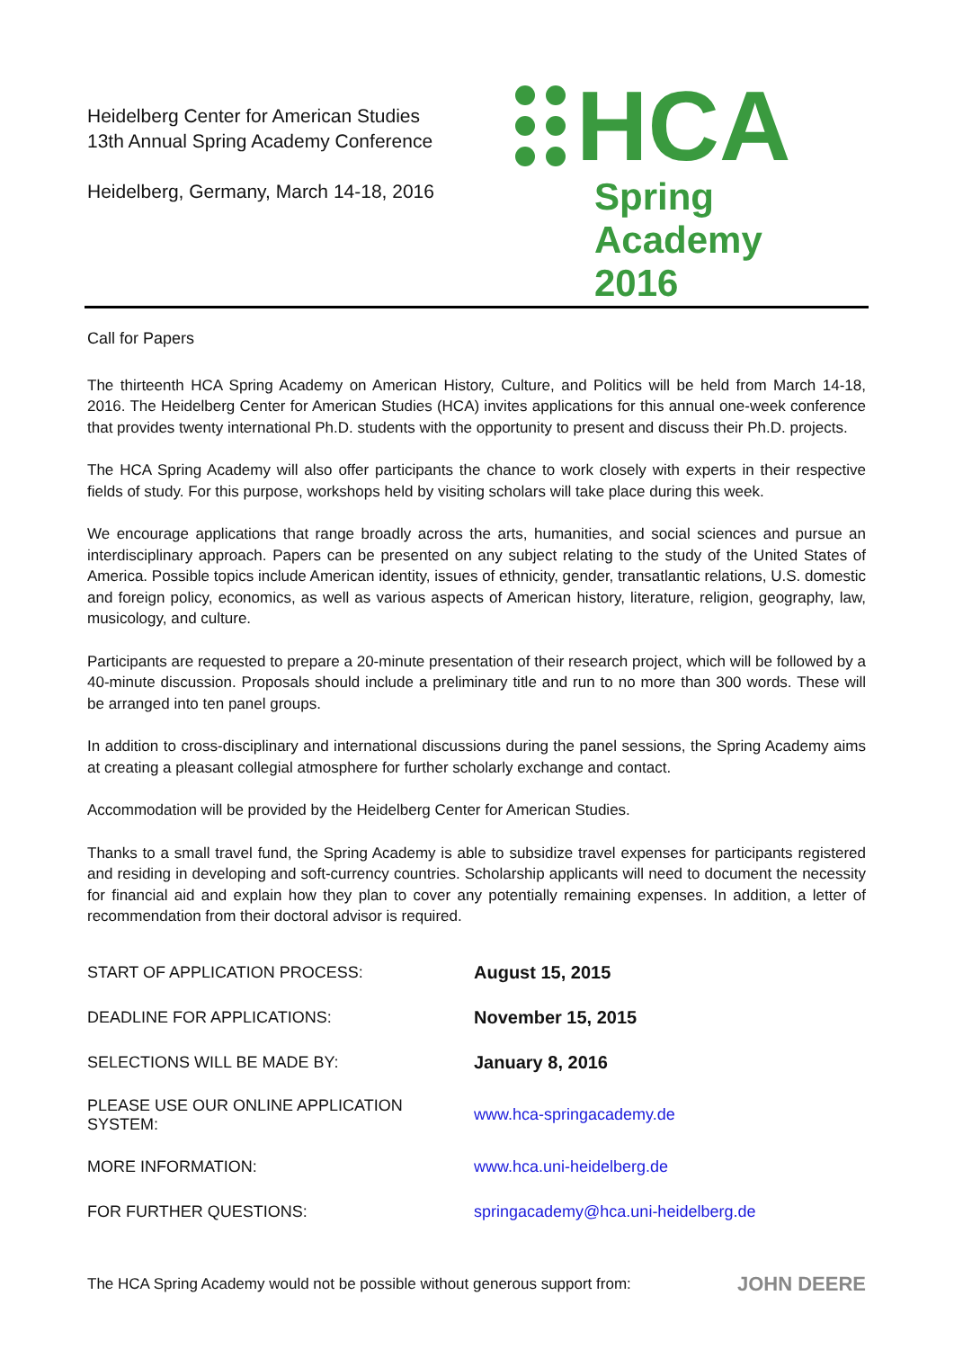Heidelberg Center for American Studies
13th Annual Spring Academy Conference
Heidelberg, Germany, March 14-18, 2016
HCA
Spring Academy
2016
Call for Papers
The thirteenth HCA Spring Academy on American History, Culture, and Politics will be held from March 14-18, 2016. The Heidelberg Center for American Studies (HCA) invites applications for this annual one-week conference that provides twenty international Ph.D. students with the opportunity to present and discuss their Ph.D. projects.
The HCA Spring Academy will also offer participants the chance to work closely with experts in their respective fields of study. For this purpose, workshops held by visiting scholars will take place during this week.
We encourage applications that range broadly across the arts, humanities, and social sciences and pursue an interdisciplinary approach. Papers can be presented on any subject relating to the study of the United States of America. Possible topics include American identity, issues of ethnicity, gender, transatlantic relations, U.S. domestic and foreign policy, economics, as well as various aspects of American history, literature, religion, geography, law, musicology, and culture.
Participants are requested to prepare a 20-minute presentation of their research project, which will be followed by a 40-minute discussion. Proposals should include a preliminary title and run to no more than 300 words. These will be arranged into ten panel groups.
In addition to cross-disciplinary and international discussions during the panel sessions, the Spring Academy aims at creating a pleasant collegial atmosphere for further scholarly exchange and contact.
Accommodation will be provided by the Heidelberg Center for American Studies.
Thanks to a small travel fund, the Spring Academy is able to subsidize travel expenses for participants registered and residing in developing and soft-currency countries. Scholarship applicants will need to document the necessity for financial aid and explain how they plan to cover any potentially remaining expenses. In addition, a letter of recommendation from their doctoral advisor is required.
| START OF APPLICATION PROCESS: | August 15, 2015 |
| DEADLINE FOR APPLICATIONS: | November 15, 2015 |
| SELECTIONS WILL BE MADE BY: | January 8, 2016 |
| PLEASE USE OUR ONLINE APPLICATION SYSTEM: | www.hca-springacademy.de |
| MORE INFORMATION: | www.hca.uni-heidelberg.de |
| FOR FURTHER QUESTIONS: | springacademy@hca.uni-heidelberg.de |
The HCA Spring Academy would not be possible without generous support from: JOHN DEERE